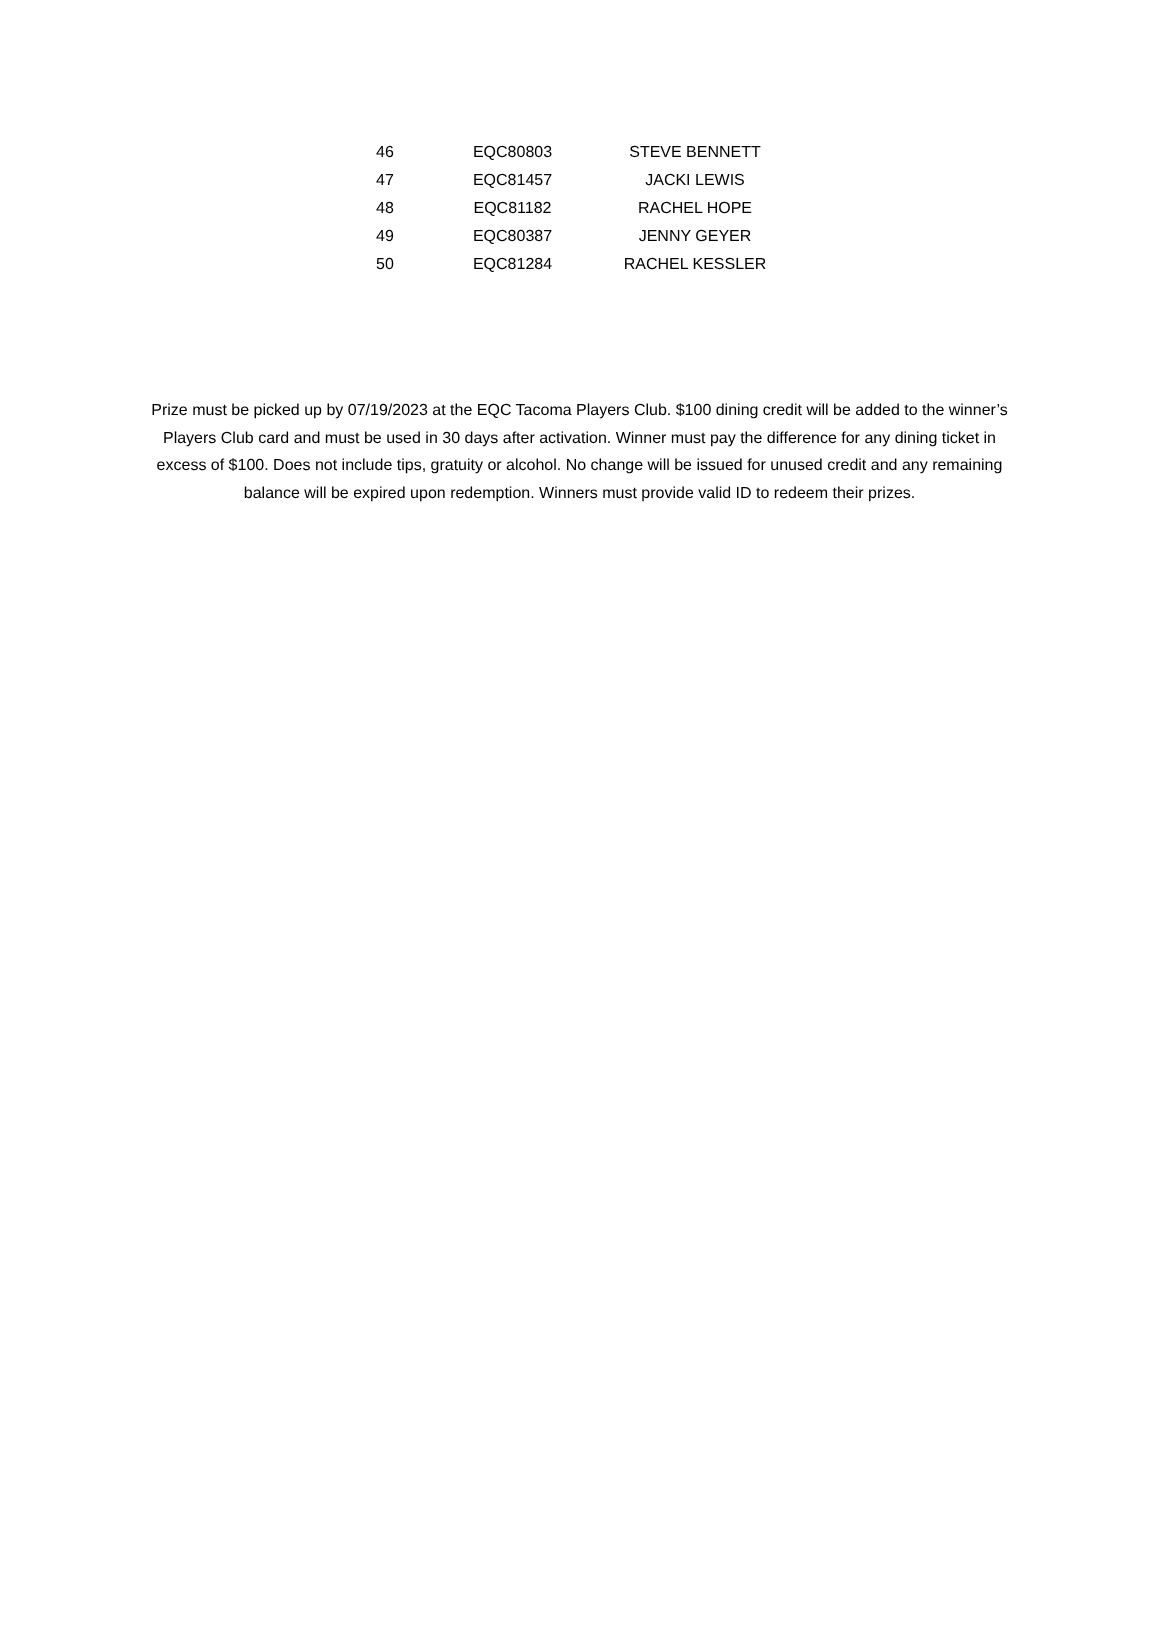| 46 | EQC80803 | STEVE BENNETT |
| 47 | EQC81457 | JACKI LEWIS |
| 48 | EQC81182 | RACHEL HOPE |
| 49 | EQC80387 | JENNY GEYER |
| 50 | EQC81284 | RACHEL KESSLER |
Prize must be picked up by 07/19/2023 at the EQC Tacoma Players Club. $100 dining credit will be added to the winner’s Players Club card and must be used in 30 days after activation. Winner must pay the difference for any dining ticket in excess of $100. Does not include tips, gratuity or alcohol. No change will be issued for unused credit and any remaining balance will be expired upon redemption. Winners must provide valid ID to redeem their prizes.